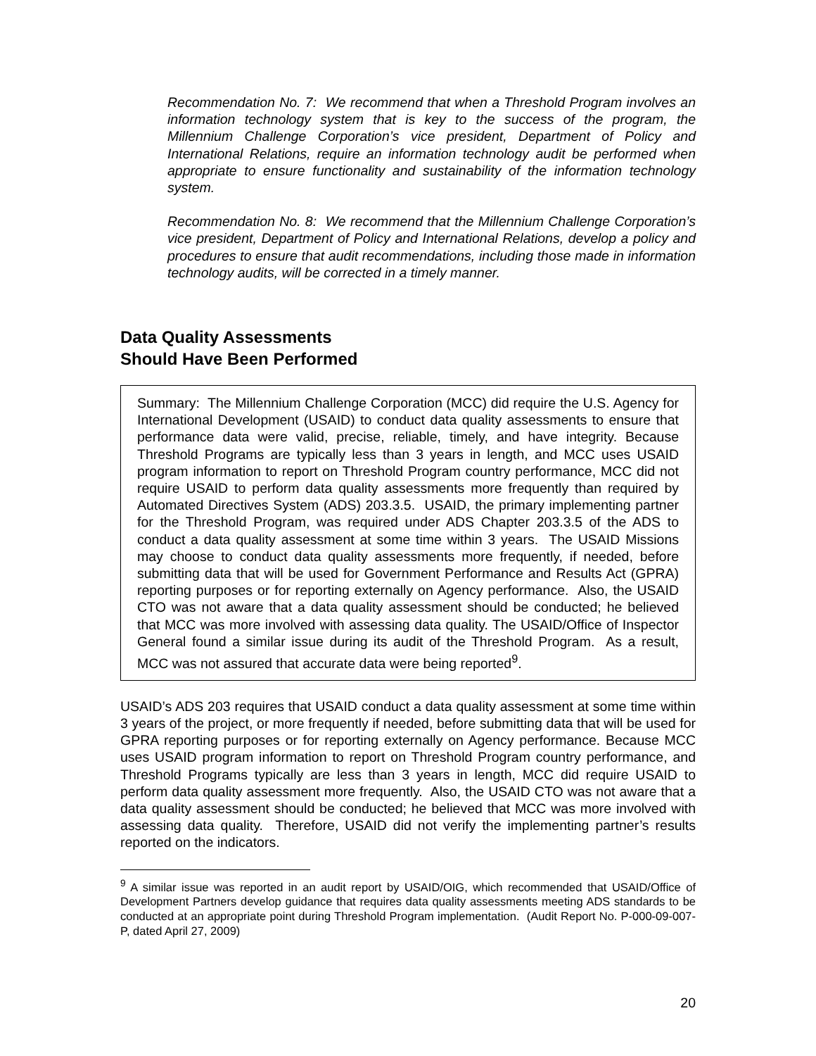Recommendation No. 7: We recommend that when a Threshold Program involves an information technology system that is key to the success of the program, the Millennium Challenge Corporation’s vice president, Department of Policy and International Relations, require an information technology audit be performed when appropriate to ensure functionality and sustainability of the information technology system.
Recommendation No. 8: We recommend that the Millennium Challenge Corporation’s vice president, Department of Policy and International Relations, develop a policy and procedures to ensure that audit recommendations, including those made in information technology audits, will be corrected in a timely manner.
Data Quality Assessments
Should Have Been Performed
Summary: The Millennium Challenge Corporation (MCC) did require the U.S. Agency for International Development (USAID) to conduct data quality assessments to ensure that performance data were valid, precise, reliable, timely, and have integrity. Because Threshold Programs are typically less than 3 years in length, and MCC uses USAID program information to report on Threshold Program country performance, MCC did not require USAID to perform data quality assessments more frequently than required by Automated Directives System (ADS) 203.3.5. USAID, the primary implementing partner for the Threshold Program, was required under ADS Chapter 203.3.5 of the ADS to conduct a data quality assessment at some time within 3 years. The USAID Missions may choose to conduct data quality assessments more frequently, if needed, before submitting data that will be used for Government Performance and Results Act (GPRA) reporting purposes or for reporting externally on Agency performance. Also, the USAID CTO was not aware that a data quality assessment should be conducted; he believed that MCC was more involved with assessing data quality. The USAID/Office of Inspector General found a similar issue during its audit of the Threshold Program. As a result, MCC was not assured that accurate data were being reported<sup>9</sup>.
USAID’s ADS 203 requires that USAID conduct a data quality assessment at some time within 3 years of the project, or more frequently if needed, before submitting data that will be used for GPRA reporting purposes or for reporting externally on Agency performance. Because MCC uses USAID program information to report on Threshold Program country performance, and Threshold Programs typically are less than 3 years in length, MCC did require USAID to perform data quality assessment more frequently. Also, the USAID CTO was not aware that a data quality assessment should be conducted; he believed that MCC was more involved with assessing data quality. Therefore, USAID did not verify the implementing partner’s results reported on the indicators.
<sup>9</sup> A similar issue was reported in an audit report by USAID/OIG, which recommended that USAID/Office of Development Partners develop guidance that requires data quality assessments meeting ADS standards to be conducted at an appropriate point during Threshold Program implementation. (Audit Report No. P-000-09-007-P, dated April 27, 2009)
20